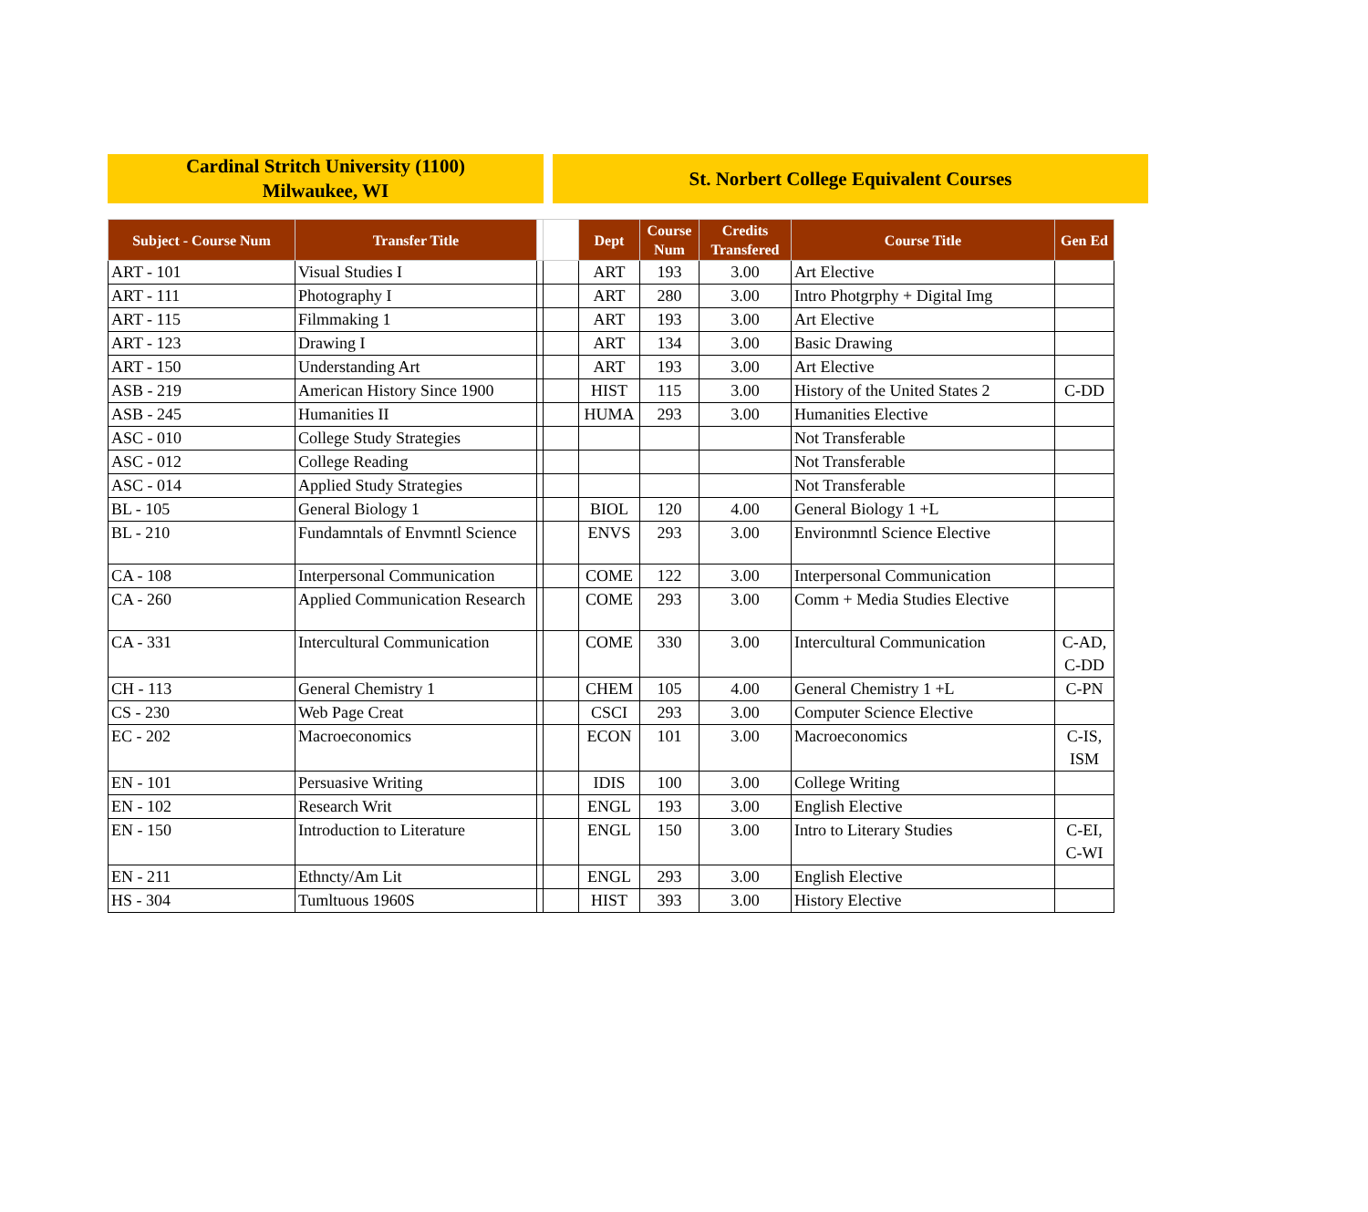Cardinal Stritch University (1100)
Milwaukee, WI
St. Norbert College Equivalent Courses
| Subject - Course Num | Transfer Title | | | Dept | Course Num | Credits Transfered | Course Title | Gen Ed |
| --- | --- | --- | --- | --- | --- | --- | --- | --- |
| ART - 101 | Visual Studies I | | | ART | 193 | 3.00 | Art Elective | |
| ART - 111 | Photography I | | | ART | 280 | 3.00 | Intro Photgrphy + Digital Img | |
| ART - 115 | Filmmaking 1 | | | ART | 193 | 3.00 | Art Elective | |
| ART - 123 | Drawing I | | | ART | 134 | 3.00 | Basic Drawing | |
| ART - 150 | Understanding Art | | | ART | 193 | 3.00 | Art Elective | |
| ASB - 219 | American History Since 1900 | | | HIST | 115 | 3.00 | History of the United States 2 | C-DD |
| ASB - 245 | Humanities II | | | HUMA | 293 | 3.00 | Humanities Elective | |
| ASC - 010 | College Study Strategies | | | | | | Not Transferable | |
| ASC - 012 | College Reading | | | | | | Not Transferable | |
| ASC - 014 | Applied Study Strategies | | | | | | Not Transferable | |
| BL - 105 | General Biology 1 | | | BIOL | 120 | 4.00 | General Biology 1 +L | |
| BL - 210 | Fundamntals of Envmntl Science | | | ENVS | 293 | 3.00 | Environmntl Science Elective | |
| CA - 108 | Interpersonal Communication | | | COME | 122 | 3.00 | Interpersonal Communication | |
| CA - 260 | Applied Communication Research | | | COME | 293 | 3.00 | Comm + Media Studies Elective | |
| CA - 331 | Intercultural Communication | | | COME | 330 | 3.00 | Intercultural Communication | C-AD, C-DD |
| CH - 113 | General Chemistry 1 | | | CHEM | 105 | 4.00 | General Chemistry 1 +L | C-PN |
| CS - 230 | Web Page Creat | | | CSCI | 293 | 3.00 | Computer Science Elective | |
| EC - 202 | Macroeconomics | | | ECON | 101 | 3.00 | Macroeconomics | C-IS, ISM |
| EN - 101 | Persuasive Writing | | | IDIS | 100 | 3.00 | College Writing | |
| EN - 102 | Research Writ | | | ENGL | 193 | 3.00 | English Elective | |
| EN - 150 | Introduction to Literature | | | ENGL | 150 | 3.00 | Intro to Literary Studies | C-EI, C-WI |
| EN - 211 | Ethncty/Am Lit | | | ENGL | 293 | 3.00 | English Elective | |
| HS - 304 | Tumltuous 1960S | | | HIST | 393 | 3.00 | History Elective | |